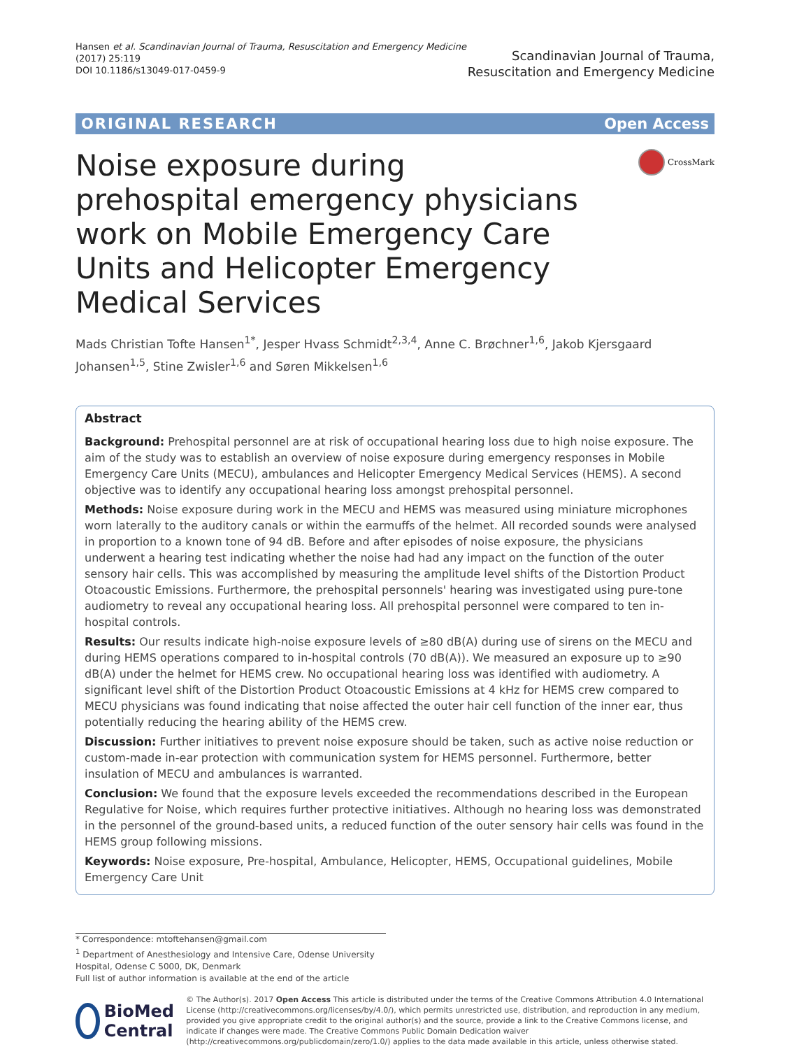Hansen et al. Scandinavian Journal of Trauma, Resuscitation and Emergency Medicine
(2017) 25:119
DOI 10.1186/s13049-017-0459-9
Scandinavian Journal of Trauma,
Resuscitation and Emergency Medicine
ORIGINAL RESEARCH Open Access
Noise exposure during prehospital emergency physicians work on Mobile Emergency Care Units and Helicopter Emergency Medical Services
CrossMark
Mads Christian Tofte Hansen<sup>1*</sup>, Jesper Hvass Schmidt<sup>2,3,4</sup>, Anne C. Brøchner<sup>1,6</sup>, Jakob Kjersgaard Johansen<sup>1,5</sup>, Stine Zwisler<sup>1,6</sup> and Søren Mikkelsen<sup>1,6</sup>
Abstract
Background: Prehospital personnel are at risk of occupational hearing loss due to high noise exposure. The aim of the study was to establish an overview of noise exposure during emergency responses in Mobile Emergency Care Units (MECU), ambulances and Helicopter Emergency Medical Services (HEMS). A second objective was to identify any occupational hearing loss amongst prehospital personnel.
Methods: Noise exposure during work in the MECU and HEMS was measured using miniature microphones worn laterally to the auditory canals or within the earmuffs of the helmet. All recorded sounds were analysed in proportion to a known tone of 94 dB. Before and after episodes of noise exposure, the physicians underwent a hearing test indicating whether the noise had had any impact on the function of the outer sensory hair cells. This was accomplished by measuring the amplitude level shifts of the Distortion Product Otoacoustic Emissions. Furthermore, the prehospital personnels' hearing was investigated using pure-tone audiometry to reveal any occupational hearing loss. All prehospital personnel were compared to ten in-hospital controls.
Results: Our results indicate high-noise exposure levels of ≥80 dB(A) during use of sirens on the MECU and during HEMS operations compared to in-hospital controls (70 dB(A)). We measured an exposure up to ≥90 dB(A) under the helmet for HEMS crew. No occupational hearing loss was identified with audiometry. A significant level shift of the Distortion Product Otoacoustic Emissions at 4 kHz for HEMS crew compared to MECU physicians was found indicating that noise affected the outer hair cell function of the inner ear, thus potentially reducing the hearing ability of the HEMS crew.
Discussion: Further initiatives to prevent noise exposure should be taken, such as active noise reduction or custom-made in-ear protection with communication system for HEMS personnel. Furthermore, better insulation of MECU and ambulances is warranted.
Conclusion: We found that the exposure levels exceeded the recommendations described in the European Regulative for Noise, which requires further protective initiatives. Although no hearing loss was demonstrated in the personnel of the ground-based units, a reduced function of the outer sensory hair cells was found in the HEMS group following missions.
Keywords: Noise exposure, Pre-hospital, Ambulance, Helicopter, HEMS, Occupational guidelines, Mobile Emergency Care Unit
* Correspondence: mtoftehansen@gmail.com
<sup>1</sup> Department of Anesthesiology and Intensive Care, Odense University Hospital, Odense C 5000, DK, Denmark
Full list of author information is available at the end of the article
BioMed Central
© The Author(s). 2017 Open Access This article is distributed under the terms of the Creative Commons Attribution 4.0 International License (http://creativecommons.org/licenses/by/4.0/), which permits unrestricted use, distribution, and reproduction in any medium, provided you give appropriate credit to the original author(s) and the source, provide a link to the Creative Commons license, and indicate if changes were made. The Creative Commons Public Domain Dedication waiver (http://creativecommons.org/publicdomain/zero/1.0/) applies to the data made available in this article, unless otherwise stated.